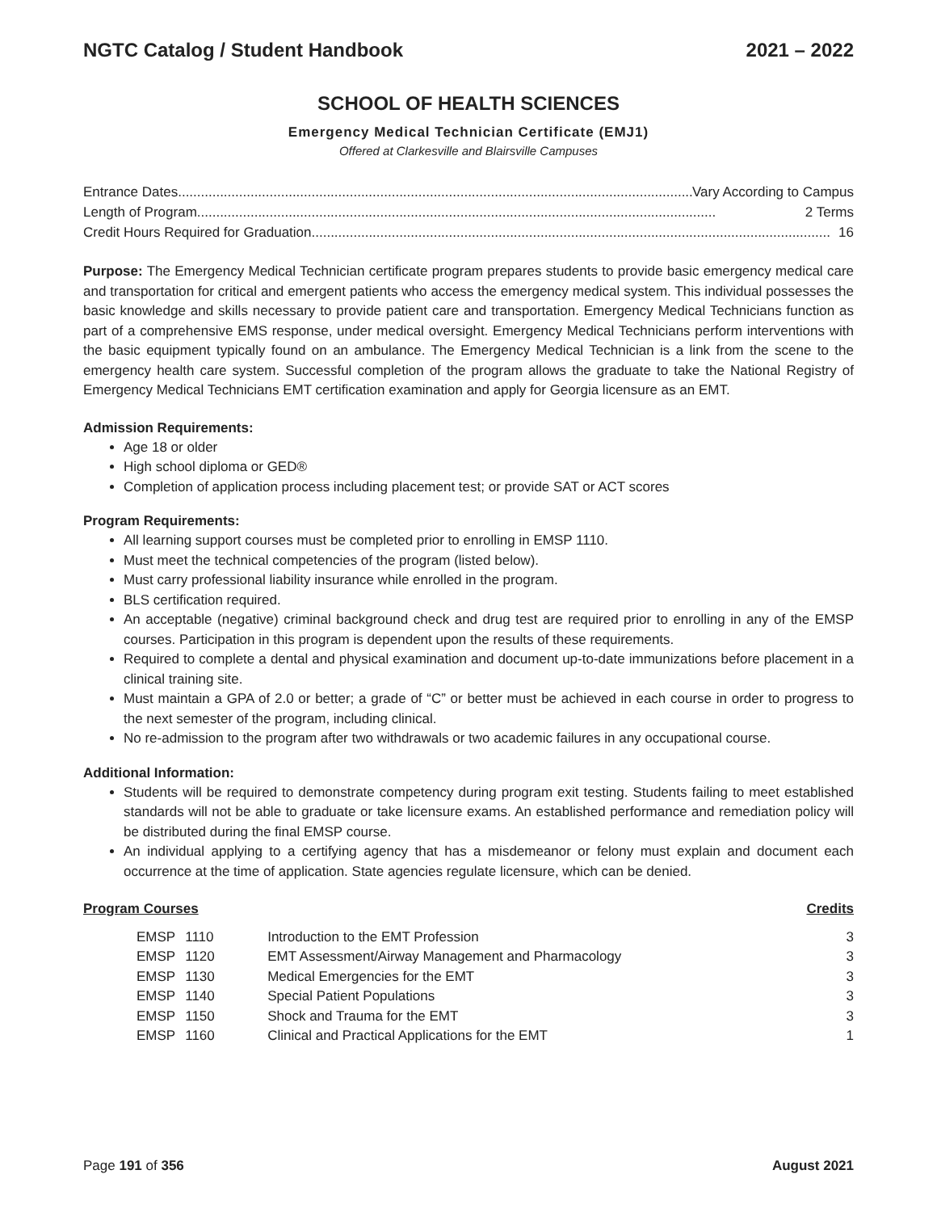NGTC Catalog / Student Handbook 2021 – 2022
SCHOOL OF HEALTH SCIENCES
Emergency Medical Technician Certificate (EMJ1)
Offered at Clarkesville and Blairsville Campuses
Entrance Dates........................................................................................................................................ Vary According to Campus
Length of Program........................................................................................................................................ 2 Terms
Credit Hours Required for Graduation........................................................................................................................................ 16
Purpose: The Emergency Medical Technician certificate program prepares students to provide basic emergency medical care and transportation for critical and emergent patients who access the emergency medical system. This individual possesses the basic knowledge and skills necessary to provide patient care and transportation. Emergency Medical Technicians function as part of a comprehensive EMS response, under medical oversight. Emergency Medical Technicians perform interventions with the basic equipment typically found on an ambulance. The Emergency Medical Technician is a link from the scene to the emergency health care system. Successful completion of the program allows the graduate to take the National Registry of Emergency Medical Technicians EMT certification examination and apply for Georgia licensure as an EMT.
Admission Requirements:
Age 18 or older
High school diploma or GED®
Completion of application process including placement test; or provide SAT or ACT scores
Program Requirements:
All learning support courses must be completed prior to enrolling in EMSP 1110.
Must meet the technical competencies of the program (listed below).
Must carry professional liability insurance while enrolled in the program.
BLS certification required.
An acceptable (negative) criminal background check and drug test are required prior to enrolling in any of the EMSP courses. Participation in this program is dependent upon the results of these requirements.
Required to complete a dental and physical examination and document up-to-date immunizations before placement in a clinical training site.
Must maintain a GPA of 2.0 or better; a grade of “C” or better must be achieved in each course in order to progress to the next semester of the program, including clinical.
No re-admission to the program after two withdrawals or two academic failures in any occupational course.
Additional Information:
Students will be required to demonstrate competency during program exit testing. Students failing to meet established standards will not be able to graduate or take licensure exams. An established performance and remediation policy will be distributed during the final EMSP course.
An individual applying to a certifying agency that has a misdemeanor or felony must explain and document each occurrence at the time of application. State agencies regulate licensure, which can be denied.
| Program Courses | | | | Credits |
| --- | --- | --- | --- | --- |
| | EMSP | 1110 | Introduction to the EMT Profession | 3 |
| | EMSP | 1120 | EMT Assessment/Airway Management and Pharmacology | 3 |
| | EMSP | 1130 | Medical Emergencies for the EMT | 3 |
| | EMSP | 1140 | Special Patient Populations | 3 |
| | EMSP | 1150 | Shock and Trauma for the EMT | 3 |
| | EMSP | 1160 | Clinical and Practical Applications for the EMT | 1 |
Page 191 of 356 August 2021